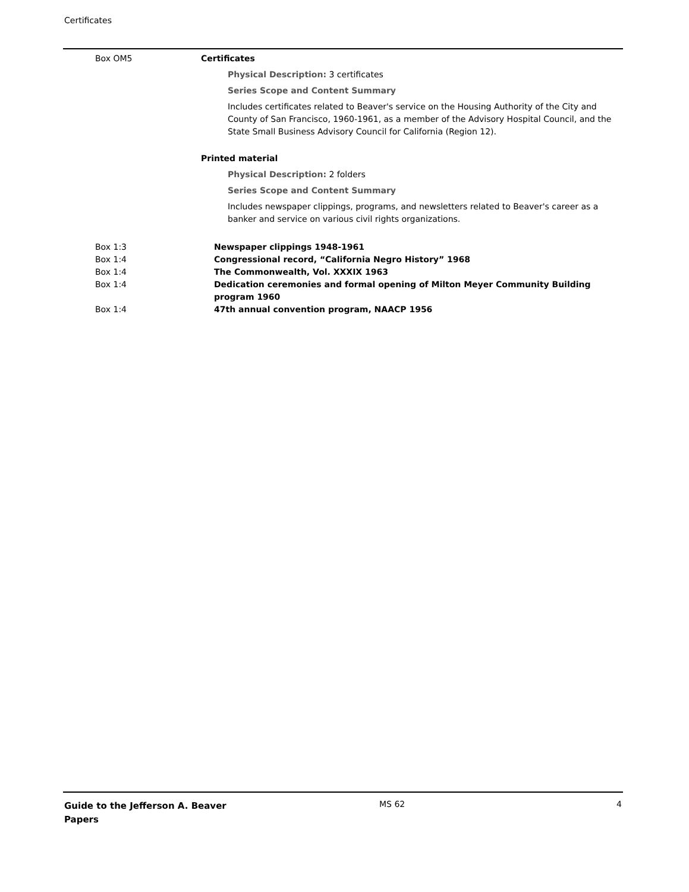Certificates
Box OM5 Certificates
Physical Description: 3 certificates
Series Scope and Content Summary
Includes certificates related to Beaver's service on the Housing Authority of the City and County of San Francisco, 1960-1961, as a member of the Advisory Hospital Council, and the State Small Business Advisory Council for California (Region 12).
Printed material
Physical Description: 2 folders
Series Scope and Content Summary
Includes newspaper clippings, programs, and newsletters related to Beaver's career as a banker and service on various civil rights organizations.
Box 1:3 Newspaper clippings 1948-1961
Box 1:4 Congressional record, “California Negro History” 1968
Box 1:4 The Commonwealth, Vol. XXXIX 1963
Box 1:4 Dedication ceremonies and formal opening of Milton Meyer Community Building program 1960
Box 1:4 47th annual convention program, NAACP 1956
Guide to the Jefferson A. Beaver
Papers
MS 62 4